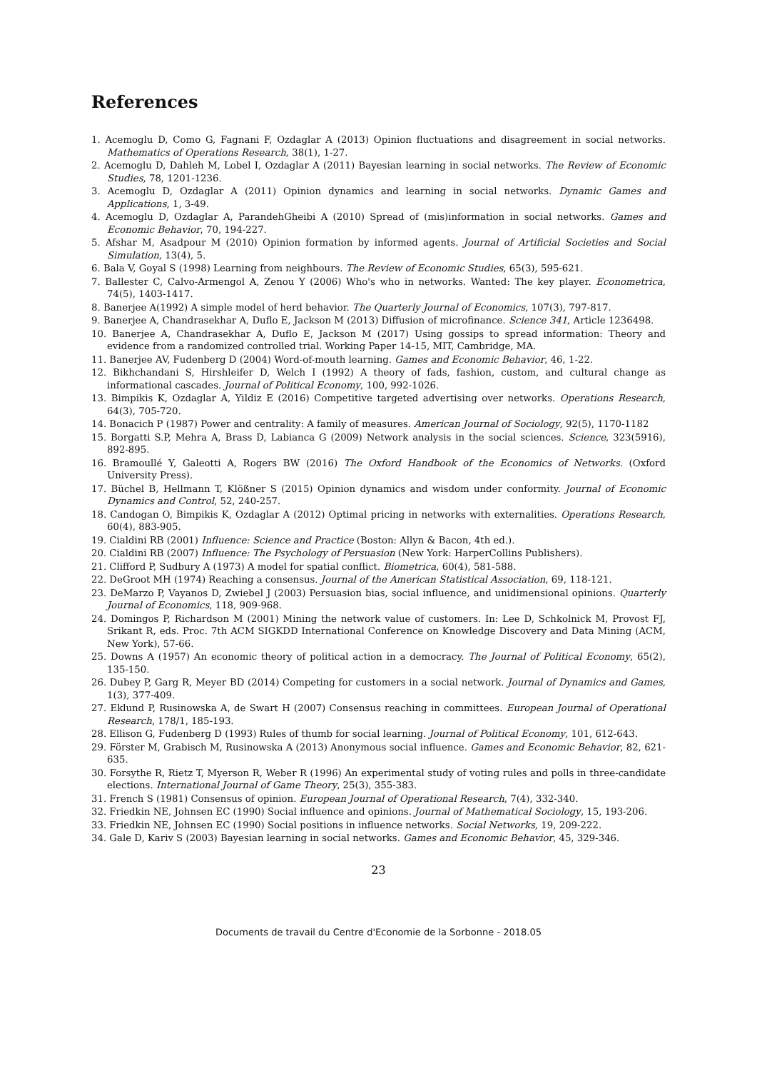References
1. Acemoglu D, Como G, Fagnani F, Ozdaglar A (2013) Opinion fluctuations and disagreement in social networks. Mathematics of Operations Research, 38(1), 1-27.
2. Acemoglu D, Dahleh M, Lobel I, Ozdaglar A (2011) Bayesian learning in social networks. The Review of Economic Studies, 78, 1201-1236.
3. Acemoglu D, Ozdaglar A (2011) Opinion dynamics and learning in social networks. Dynamic Games and Applications, 1, 3-49.
4. Acemoglu D, Ozdaglar A, ParandehGheibi A (2010) Spread of (mis)information in social networks. Games and Economic Behavior, 70, 194-227.
5. Afshar M, Asadpour M (2010) Opinion formation by informed agents. Journal of Artificial Societies and Social Simulation, 13(4), 5.
6. Bala V, Goyal S (1998) Learning from neighbours. The Review of Economic Studies, 65(3), 595-621.
7. Ballester C, Calvo-Armengol A, Zenou Y (2006) Who's who in networks. Wanted: The key player. Econometrica, 74(5), 1403-1417.
8. Banerjee A(1992) A simple model of herd behavior. The Quarterly Journal of Economics, 107(3), 797-817.
9. Banerjee A, Chandrasekhar A, Duflo E, Jackson M (2013) Diffusion of microfinance. Science 341, Article 1236498.
10. Banerjee A, Chandrasekhar A, Duflo E, Jackson M (2017) Using gossips to spread information: Theory and evidence from a randomized controlled trial. Working Paper 14-15, MIT, Cambridge, MA.
11. Banerjee AV, Fudenberg D (2004) Word-of-mouth learning. Games and Economic Behavior, 46, 1-22.
12. Bikhchandani S, Hirshleifer D, Welch I (1992) A theory of fads, fashion, custom, and cultural change as informational cascades. Journal of Political Economy, 100, 992-1026.
13. Bimpikis K, Ozdaglar A, Yildiz E (2016) Competitive targeted advertising over networks. Operations Research, 64(3), 705-720.
14. Bonacich P (1987) Power and centrality: A family of measures. American Journal of Sociology, 92(5), 1170-1182
15. Borgatti S.P, Mehra A, Brass D, Labianca G (2009) Network analysis in the social sciences. Science, 323(5916), 892-895.
16. Bramoullé Y, Galeotti A, Rogers BW (2016) The Oxford Handbook of the Economics of Networks. (Oxford University Press).
17. Büchel B, Hellmann T, Klößner S (2015) Opinion dynamics and wisdom under conformity. Journal of Economic Dynamics and Control, 52, 240-257.
18. Candogan O, Bimpikis K, Ozdaglar A (2012) Optimal pricing in networks with externalities. Operations Research, 60(4), 883-905.
19. Cialdini RB (2001) Influence: Science and Practice (Boston: Allyn & Bacon, 4th ed.).
20. Cialdini RB (2007) Influence: The Psychology of Persuasion (New York: HarperCollins Publishers).
21. Clifford P, Sudbury A (1973) A model for spatial conflict. Biometrica, 60(4), 581-588.
22. DeGroot MH (1974) Reaching a consensus. Journal of the American Statistical Association, 69, 118-121.
23. DeMarzo P, Vayanos D, Zwiebel J (2003) Persuasion bias, social influence, and unidimensional opinions. Quarterly Journal of Economics, 118, 909-968.
24. Domingos P, Richardson M (2001) Mining the network value of customers. In: Lee D, Schkolnick M, Provost FJ, Srikant R, eds. Proc. 7th ACM SIGKDD International Conference on Knowledge Discovery and Data Mining (ACM, New York), 57-66.
25. Downs A (1957) An economic theory of political action in a democracy. The Journal of Political Economy, 65(2), 135-150.
26. Dubey P, Garg R, Meyer BD (2014) Competing for customers in a social network. Journal of Dynamics and Games, 1(3), 377-409.
27. Eklund P, Rusinowska A, de Swart H (2007) Consensus reaching in committees. European Journal of Operational Research, 178/1, 185-193.
28. Ellison G, Fudenberg D (1993) Rules of thumb for social learning. Journal of Political Economy, 101, 612-643.
29. Förster M, Grabisch M, Rusinowska A (2013) Anonymous social influence. Games and Economic Behavior, 82, 621-635.
30. Forsythe R, Rietz T, Myerson R, Weber R (1996) An experimental study of voting rules and polls in three-candidate elections. International Journal of Game Theory, 25(3), 355-383.
31. French S (1981) Consensus of opinion. European Journal of Operational Research, 7(4), 332-340.
32. Friedkin NE, Johnsen EC (1990) Social influence and opinions. Journal of Mathematical Sociology, 15, 193-206.
33. Friedkin NE, Johnsen EC (1990) Social positions in influence networks. Social Networks, 19, 209-222.
34. Gale D, Kariv S (2003) Bayesian learning in social networks. Games and Economic Behavior, 45, 329-346.
23
Documents de travail du Centre d'Economie de la Sorbonne - 2018.05